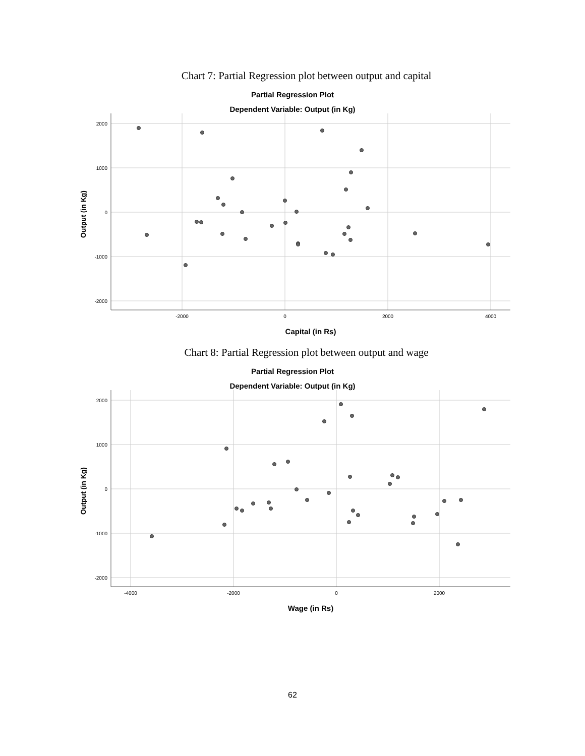Chart 7: Partial Regression plot between output and capital
Partial Regression Plot
Dependent Variable: Output (in Kg)
2000
1000
0
-1000
-2000
-2000
0
2000
4000
Output (in Kg)
Capital (in Rs)
Chart 8: Partial Regression plot between output and wage
Partial Regression Plot
Dependent Variable: Output (in Kg)
2000
1000
0
-1000
-2000
-4000
-2000
0
2000
Output (in Kg)
Wage (in Rs)
62